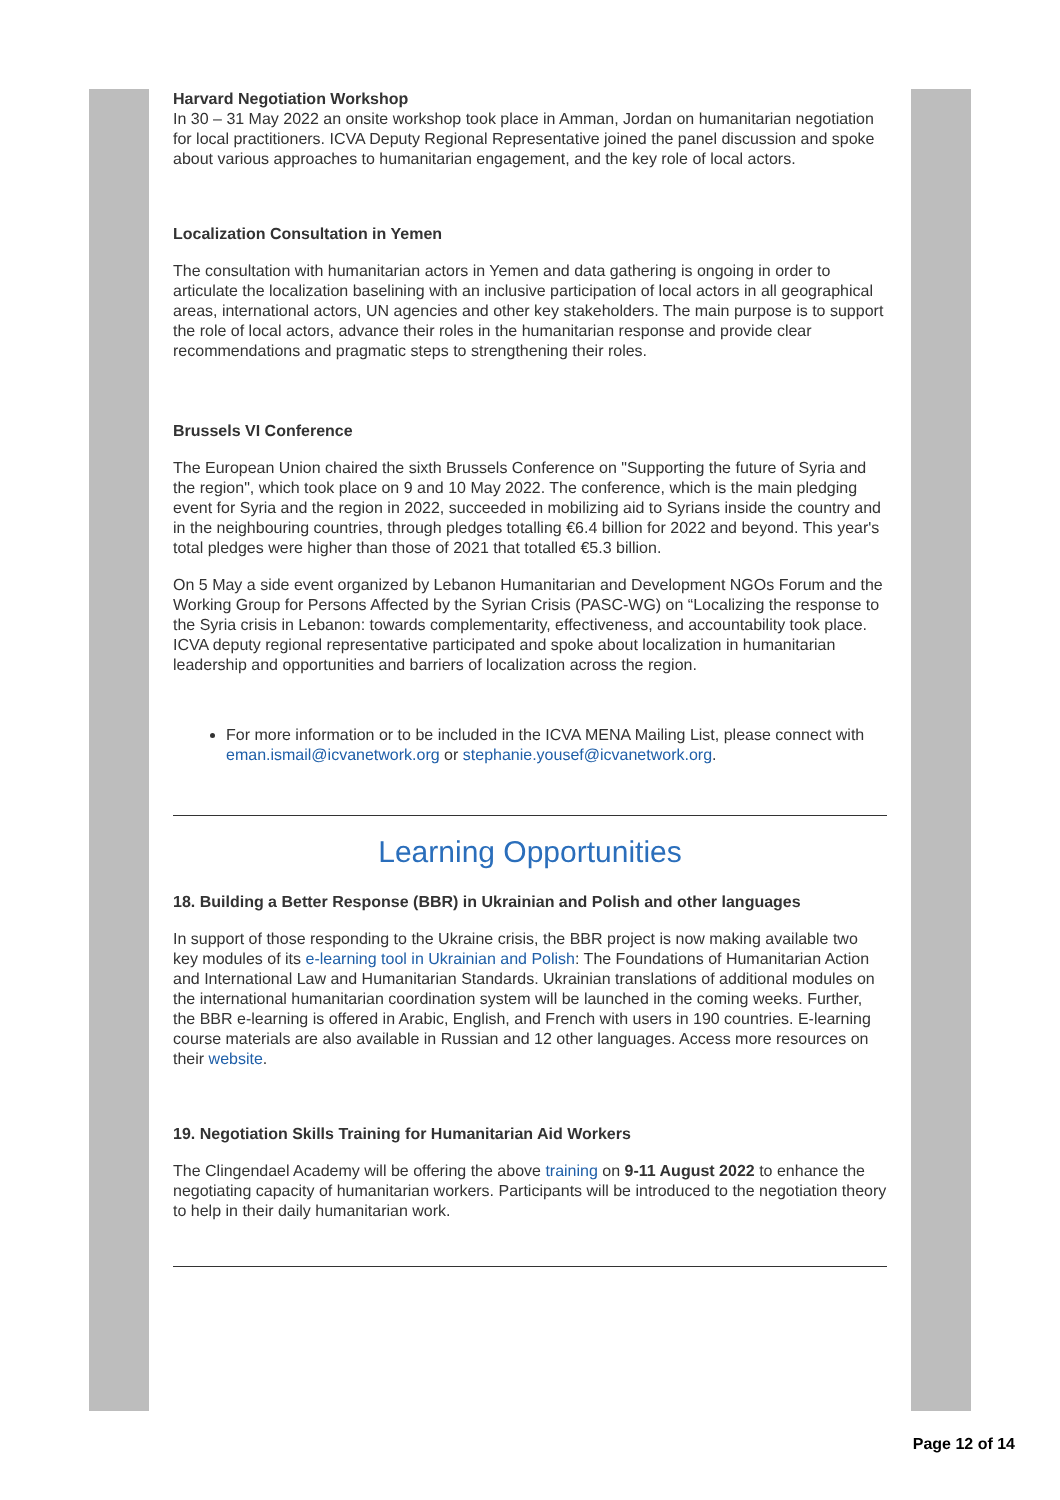Harvard Negotiation Workshop
In 30 – 31 May 2022 an onsite workshop took place in Amman, Jordan on humanitarian negotiation for local practitioners. ICVA Deputy Regional Representative joined the panel discussion and spoke about various approaches to humanitarian engagement, and the key role of local actors.
Localization Consultation in Yemen
The consultation with humanitarian actors in Yemen and data gathering is ongoing in order to articulate the localization baselining with an inclusive participation of local actors in all geographical areas, international actors, UN agencies and other key stakeholders. The main purpose is to support the role of local actors, advance their roles in the humanitarian response and provide clear recommendations and pragmatic steps to strengthening their roles.
Brussels VI Conference
The European Union chaired the sixth Brussels Conference on "Supporting the future of Syria and the region", which took place on 9 and 10 May 2022. The conference, which is the main pledging event for Syria and the region in 2022, succeeded in mobilizing aid to Syrians inside the country and in the neighbouring countries, through pledges totalling €6.4 billion for 2022 and beyond. This year's total pledges were higher than those of 2021 that totalled €5.3 billion.
On 5 May a side event organized by Lebanon Humanitarian and Development NGOs Forum and the Working Group for Persons Affected by the Syrian Crisis (PASC-WG) on “Localizing the response to the Syria crisis in Lebanon: towards complementarity, effectiveness, and accountability took place. ICVA deputy regional representative participated and spoke about localization in humanitarian leadership and opportunities and barriers of localization across the region.
For more information or to be included in the ICVA MENA Mailing List, please connect with eman.ismail@icvanetwork.org or stephanie.yousef@icvanetwork.org.
Learning Opportunities
18. Building a Better Response (BBR) in Ukrainian and Polish and other languages
In support of those responding to the Ukraine crisis, the BBR project is now making available two key modules of its e-learning tool in Ukrainian and Polish: The Foundations of Humanitarian Action and International Law and Humanitarian Standards. Ukrainian translations of additional modules on the international humanitarian coordination system will be launched in the coming weeks. Further, the BBR e-learning is offered in Arabic, English, and French with users in 190 countries. E-learning course materials are also available in Russian and 12 other languages. Access more resources on their website.
19. Negotiation Skills Training for Humanitarian Aid Workers
The Clingendael Academy will be offering the above training on 9-11 August 2022 to enhance the negotiating capacity of humanitarian workers. Participants will be introduced to the negotiation theory to help in their daily humanitarian work.
Page 12 of 14